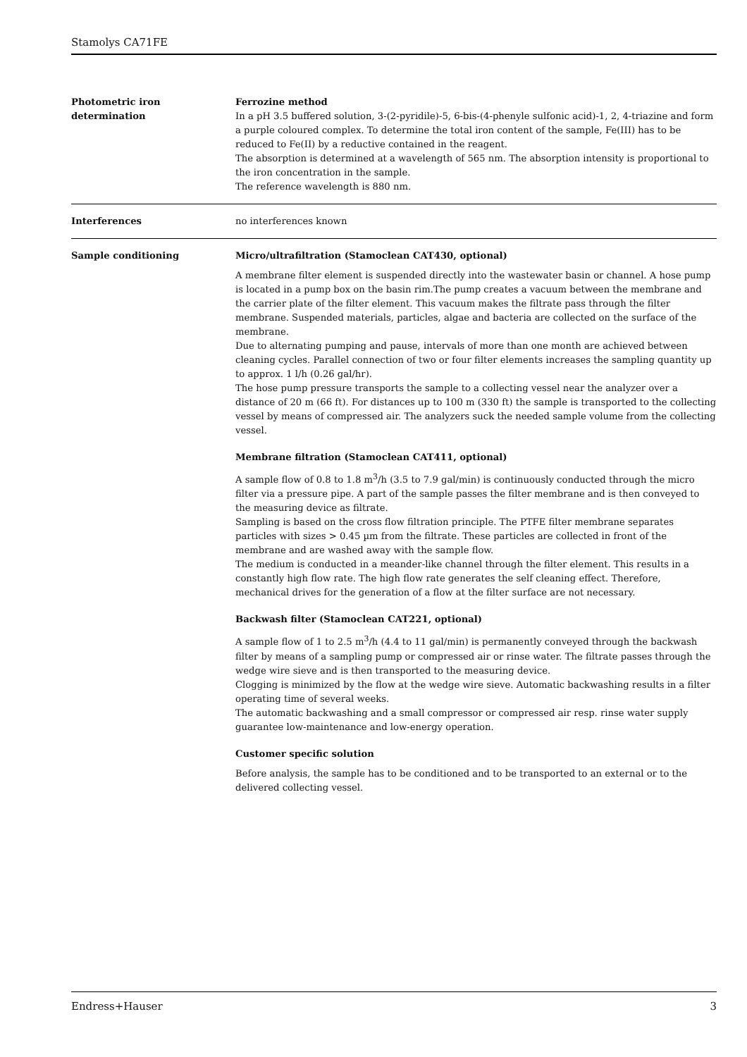Stamolys CA71FE
Photometric iron
determination
Ferrozine method
In a pH 3.5 buffered solution, 3-(2-pyridile)-5, 6-bis-(4-phenyle sulfonic acid)-1, 2, 4-triazine and form a purple coloured complex. To determine the total iron content of the sample, Fe(III) has to be reduced to Fe(II) by a reductive contained in the reagent.
The absorption is determined at a wavelength of 565 nm. The absorption intensity is proportional to the iron concentration in the sample.
The reference wavelength is 880 nm.
Interferences no interferences known
Sample conditioning Micro/ultrafiltration (Stamoclean CAT430, optional)
A membrane filter element is suspended directly into the wastewater basin or channel. A hose pump is located in a pump box on the basin rim.The pump creates a vacuum between the membrane and the carrier plate of the filter element. This vacuum makes the filtrate pass through the filter membrane. Suspended materials, particles, algae and bacteria are collected on the surface of the membrane.
Due to alternating pumping and pause, intervals of more than one month are achieved between cleaning cycles. Parallel connection of two or four filter elements increases the sampling quantity up to approx. 1 l/h (0.26 gal/hr).
The hose pump pressure transports the sample to a collecting vessel near the analyzer over a distance of 20 m (66 ft). For distances up to 100 m (330 ft) the sample is transported to the collecting vessel by means of compressed air. The analyzers suck the needed sample volume from the collecting vessel.
Membrane filtration (Stamoclean CAT411, optional)
A sample flow of 0.8 to 1.8 m<sup>3</sup>/h (3.5 to 7.9 gal/min) is continuously conducted through the micro filter via a pressure pipe. A part of the sample passes the filter membrane and is then conveyed to the measuring device as filtrate.
Sampling is based on the cross flow filtration principle. The PTFE filter membrane separates particles with sizes > 0.45 µm from the filtrate. These particles are collected in front of the membrane and are washed away with the sample flow.
The medium is conducted in a meander-like channel through the filter element. This results in a constantly high flow rate. The high flow rate generates the self cleaning effect. Therefore, mechanical drives for the generation of a flow at the filter surface are not necessary.
Backwash filter (Stamoclean CAT221, optional)
A sample flow of 1 to 2.5 m<sup>3</sup>/h (4.4 to 11 gal/min) is permanently conveyed through the backwash filter by means of a sampling pump or compressed air or rinse water. The filtrate passes through the wedge wire sieve and is then transported to the measuring device.
Clogging is minimized by the flow at the wedge wire sieve. Automatic backwashing results in a filter operating time of several weeks.
The automatic backwashing and a small compressor or compressed air resp. rinse water supply guarantee low-maintenance and low-energy operation.
Customer specific solution
Before analysis, the sample has to be conditioned and to be transported to an external or to the delivered collecting vessel.
Endress+Hauser 3